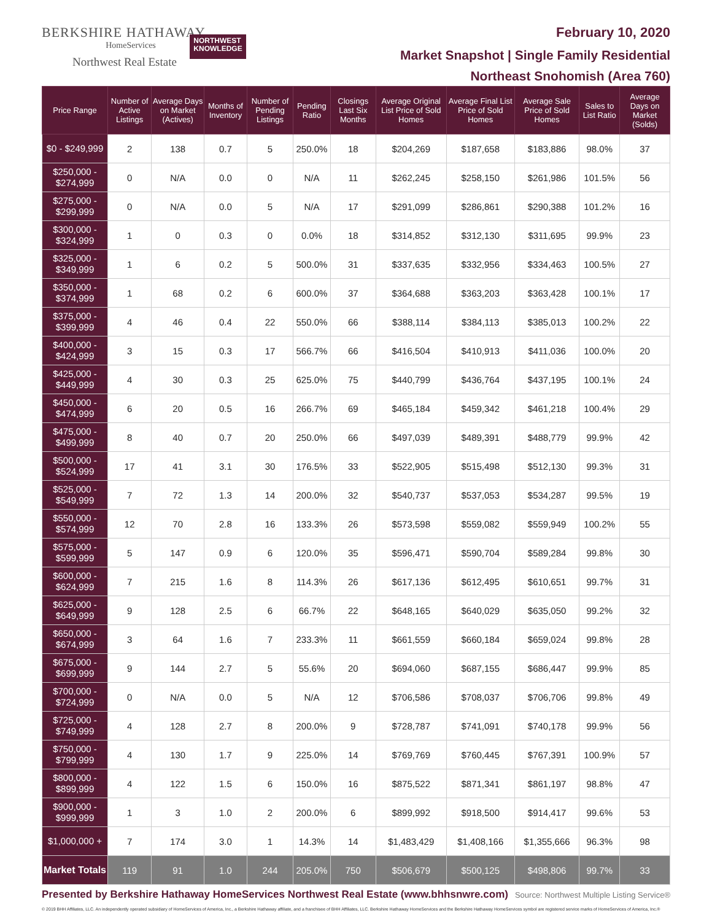BERKSHIRE HATHAWAY
HomeServices
Northwest Real Estate
NORTHWEST
KNOWLEDGE
February 10, 2020
Market Snapshot | Single Family Residential
Northeast Snohomish (Area 760)
| Price Range | Number of Active Listings | Average Days on Market (Actives) | Months of Inventory | Number of Pending Listings | Pending Ratio | Closings Last Six Months | Average Original List Price of Sold Homes | Average Final List Price of Sold Homes | Average Sale Price of Sold Homes | Sales to List Ratio | Average Days on Market (Solds) |
| --- | --- | --- | --- | --- | --- | --- | --- | --- | --- | --- | --- |
| $0 - $249,999 | 2 | 138 | 0.7 | 5 | 250.0% | 18 | $204,269 | $187,658 | $183,886 | 98.0% | 37 |
| $250,000 - $274,999 | 0 | N/A | 0.0 | 0 | N/A | 11 | $262,245 | $258,150 | $261,986 | 101.5% | 56 |
| $275,000 - $299,999 | 0 | N/A | 0.0 | 5 | N/A | 17 | $291,099 | $286,861 | $290,388 | 101.2% | 16 |
| $300,000 - $324,999 | 1 | 0 | 0.3 | 0 | 0.0% | 18 | $314,852 | $312,130 | $311,695 | 99.9% | 23 |
| $325,000 - $349,999 | 1 | 6 | 0.2 | 5 | 500.0% | 31 | $337,635 | $332,956 | $334,463 | 100.5% | 27 |
| $350,000 - $374,999 | 1 | 68 | 0.2 | 6 | 600.0% | 37 | $364,688 | $363,203 | $363,428 | 100.1% | 17 |
| $375,000 - $399,999 | 4 | 46 | 0.4 | 22 | 550.0% | 66 | $388,114 | $384,113 | $385,013 | 100.2% | 22 |
| $400,000 - $424,999 | 3 | 15 | 0.3 | 17 | 566.7% | 66 | $416,504 | $410,913 | $411,036 | 100.0% | 20 |
| $425,000 - $449,999 | 4 | 30 | 0.3 | 25 | 625.0% | 75 | $440,799 | $436,764 | $437,195 | 100.1% | 24 |
| $450,000 - $474,999 | 6 | 20 | 0.5 | 16 | 266.7% | 69 | $465,184 | $459,342 | $461,218 | 100.4% | 29 |
| $475,000 - $499,999 | 8 | 40 | 0.7 | 20 | 250.0% | 66 | $497,039 | $489,391 | $488,779 | 99.9% | 42 |
| $500,000 - $524,999 | 17 | 41 | 3.1 | 30 | 176.5% | 33 | $522,905 | $515,498 | $512,130 | 99.3% | 31 |
| $525,000 - $549,999 | 7 | 72 | 1.3 | 14 | 200.0% | 32 | $540,737 | $537,053 | $534,287 | 99.5% | 19 |
| $550,000 - $574,999 | 12 | 70 | 2.8 | 16 | 133.3% | 26 | $573,598 | $559,082 | $559,949 | 100.2% | 55 |
| $575,000 - $599,999 | 5 | 147 | 0.9 | 6 | 120.0% | 35 | $596,471 | $590,704 | $589,284 | 99.8% | 30 |
| $600,000 - $624,999 | 7 | 215 | 1.6 | 8 | 114.3% | 26 | $617,136 | $612,495 | $610,651 | 99.7% | 31 |
| $625,000 - $649,999 | 9 | 128 | 2.5 | 6 | 66.7% | 22 | $648,165 | $640,029 | $635,050 | 99.2% | 32 |
| $650,000 - $674,999 | 3 | 64 | 1.6 | 7 | 233.3% | 11 | $661,559 | $660,184 | $659,024 | 99.8% | 28 |
| $675,000 - $699,999 | 9 | 144 | 2.7 | 5 | 55.6% | 20 | $694,060 | $687,155 | $686,447 | 99.9% | 85 |
| $700,000 - $724,999 | 0 | N/A | 0.0 | 5 | N/A | 12 | $706,586 | $708,037 | $706,706 | 99.8% | 49 |
| $725,000 - $749,999 | 4 | 128 | 2.7 | 8 | 200.0% | 9 | $728,787 | $741,091 | $740,178 | 99.9% | 56 |
| $750,000 - $799,999 | 4 | 130 | 1.7 | 9 | 225.0% | 14 | $769,769 | $760,445 | $767,391 | 100.9% | 57 |
| $800,000 - $899,999 | 4 | 122 | 1.5 | 6 | 150.0% | 16 | $875,522 | $871,341 | $861,197 | 98.8% | 47 |
| $900,000 - $999,999 | 1 | 3 | 1.0 | 2 | 200.0% | 6 | $899,992 | $918,500 | $914,417 | 99.6% | 53 |
| $1,000,000 + | 7 | 174 | 3.0 | 1 | 14.3% | 14 | $1,483,429 | $1,408,166 | $1,355,666 | 96.3% | 98 |
| Market Totals | 119 | 91 | 1.0 | 244 | 205.0% | 750 | $506,679 | $500,125 | $498,806 | 99.7% | 33 |
Presented by Berkshire Hathaway HomeServices Northwest Real Estate (www.bhhsnwre.com) Source: Northwest Multiple Listing Service®
© 2019 BHH Affiliates, LLC. An independently operated subsidiary of HomeServices of America, Inc., a Berkshire Hathaway affiliate, and a franchisee of BHH Affiliates, LLC. Berkshire Hathaway HomeServices and the Berkshire Hathaway HomeServices symbol are registered service marks of HomeServices of America, Inc.®